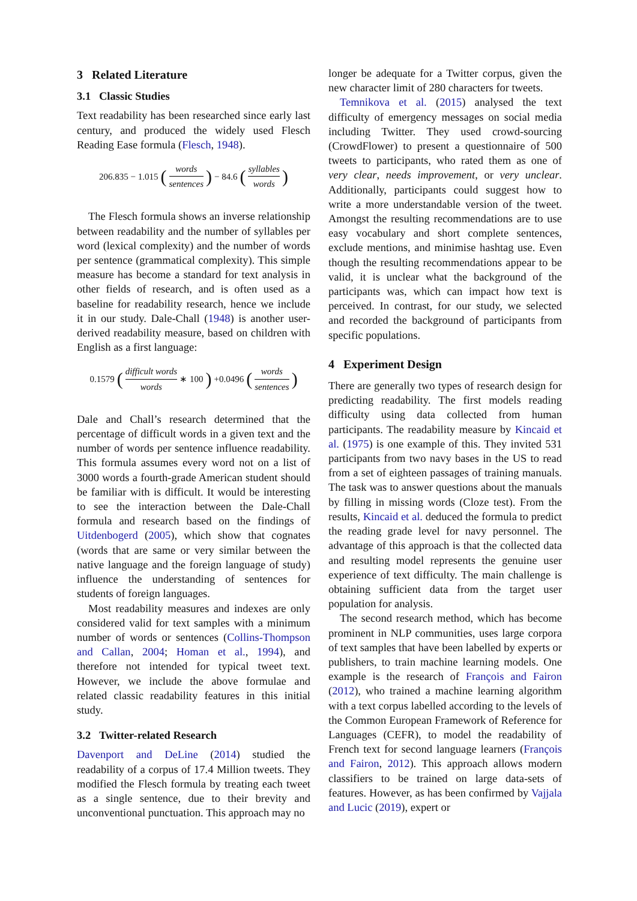3 Related Literature
3.1 Classic Studies
Text readability has been researched since early last century, and produced the widely used Flesch Reading Ease formula (Flesch, 1948).
206.835 − 1.015 (words sentences) − 84.6 (syllables words)
The Flesch formula shows an inverse relationship between readability and the number of syllables per word (lexical complexity) and the number of words per sentence (grammatical complexity). This simple measure has become a standard for text analysis in other fields of research, and is often used as a baseline for readability research, hence we include it in our study. Dale-Chall (1948) is another user-derived readability measure, based on children with English as a first language:
0.1579 (difficult words words ∗ 100) +0.0496 (words sentences)
Dale and Chall’s research determined that the percentage of difficult words in a given text and the number of words per sentence influence readability. This formula assumes every word not on a list of 3000 words a fourth-grade American student should be familiar with is difficult. It would be interesting to see the interaction between the Dale-Chall formula and research based on the findings of Uitdenbogerd (2005), which show that cognates (words that are same or very similar between the native language and the foreign language of study) influence the understanding of sentences for students of foreign languages.
Most readability measures and indexes are only considered valid for text samples with a minimum number of words or sentences (Collins-Thompson and Callan, 2004; Homan et al., 1994), and therefore not intended for typical tweet text. However, we include the above formulae and related classic readability features in this initial study.
3.2 Twitter-related Research
Davenport and DeLine (2014) studied the readability of a corpus of 17.4 Million tweets. They modified the Flesch formula by treating each tweet as a single sentence, due to their brevity and unconventional punctuation. This approach may no
longer be adequate for a Twitter corpus, given the new character limit of 280 characters for tweets.
Temnikova et al. (2015) analysed the text difficulty of emergency messages on social media including Twitter. They used crowd-sourcing (CrowdFlower) to present a questionnaire of 500 tweets to participants, who rated them as one of very clear, needs improvement, or very unclear. Additionally, participants could suggest how to write a more understandable version of the tweet. Amongst the resulting recommendations are to use easy vocabulary and short complete sentences, exclude mentions, and minimise hashtag use. Even though the resulting recommendations appear to be valid, it is unclear what the background of the participants was, which can impact how text is perceived. In contrast, for our study, we selected and recorded the background of participants from specific populations.
4 Experiment Design
There are generally two types of research design for predicting readability. The first models reading difficulty using data collected from human participants. The readability measure by Kincaid et al. (1975) is one example of this. They invited 531 participants from two navy bases in the US to read from a set of eighteen passages of training manuals. The task was to answer questions about the manuals by filling in missing words (Cloze test). From the results, Kincaid et al. deduced the formula to predict the reading grade level for navy personnel. The advantage of this approach is that the collected data and resulting model represents the genuine user experience of text difficulty. The main challenge is obtaining sufficient data from the target user population for analysis.
The second research method, which has become prominent in NLP communities, uses large corpora of text samples that have been labelled by experts or publishers, to train machine learning models. One example is the research of François and Fairon (2012), who trained a machine learning algorithm with a text corpus labelled according to the levels of the Common European Framework of Reference for Languages (CEFR), to model the readability of French text for second language learners (François and Fairon, 2012). This approach allows modern classifiers to be trained on large data-sets of features. However, as has been confirmed by Vajjala and Lucic (2019), expert or